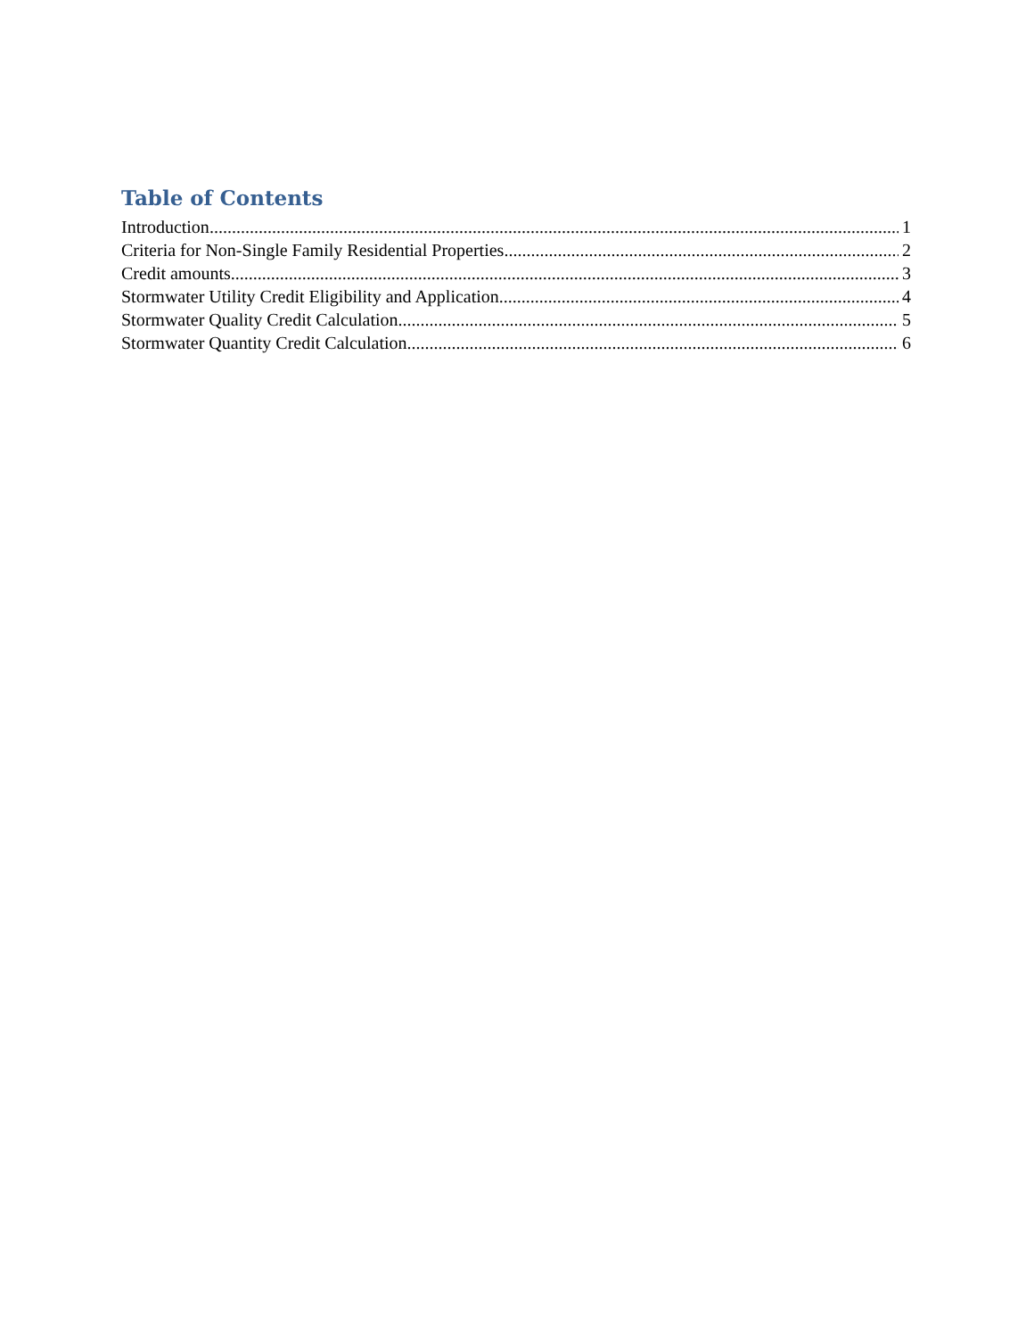Table of Contents
Introduction 1
Criteria for Non-Single Family Residential Properties 2
Credit amounts. 3
Stormwater Utility Credit Eligibility and Application 4
Stormwater Quality Credit Calculation 5
Stormwater Quantity Credit Calculation 6